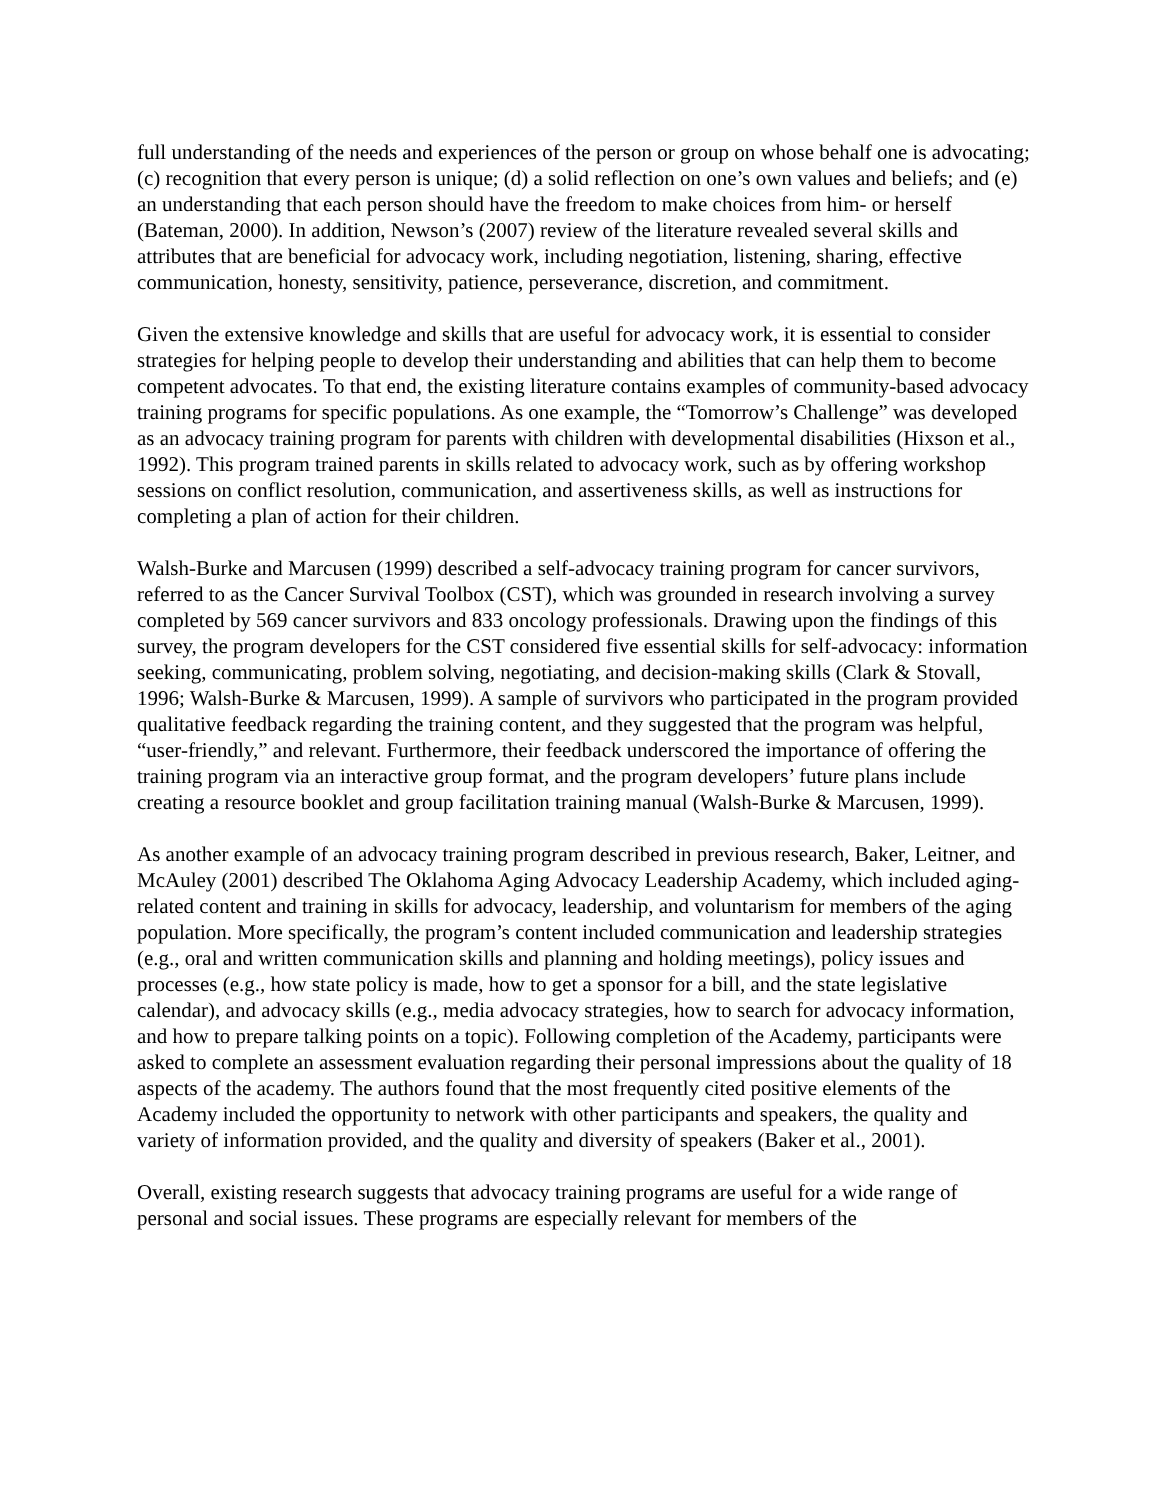full understanding of the needs and experiences of the person or group on whose behalf one is advocating; (c) recognition that every person is unique; (d) a solid reflection on one’s own values and beliefs; and (e) an understanding that each person should have the freedom to make choices from him- or herself (Bateman, 2000). In addition, Newson’s (2007) review of the literature revealed several skills and attributes that are beneficial for advocacy work, including negotiation, listening, sharing, effective communication, honesty, sensitivity, patience, perseverance, discretion, and commitment.
Given the extensive knowledge and skills that are useful for advocacy work, it is essential to consider strategies for helping people to develop their understanding and abilities that can help them to become competent advocates. To that end, the existing literature contains examples of community-based advocacy training programs for specific populations. As one example, the “Tomorrow’s Challenge” was developed as an advocacy training program for parents with children with developmental disabilities (Hixson et al., 1992). This program trained parents in skills related to advocacy work, such as by offering workshop sessions on conflict resolution, communication, and assertiveness skills, as well as instructions for completing a plan of action for their children.
Walsh-Burke and Marcusen (1999) described a self-advocacy training program for cancer survivors, referred to as the Cancer Survival Toolbox (CST), which was grounded in research involving a survey completed by 569 cancer survivors and 833 oncology professionals. Drawing upon the findings of this survey, the program developers for the CST considered five essential skills for self-advocacy: information seeking, communicating, problem solving, negotiating, and decision-making skills (Clark & Stovall, 1996; Walsh-Burke & Marcusen, 1999). A sample of survivors who participated in the program provided qualitative feedback regarding the training content, and they suggested that the program was helpful, “user-friendly,” and relevant. Furthermore, their feedback underscored the importance of offering the training program via an interactive group format, and the program developers’ future plans include creating a resource booklet and group facilitation training manual (Walsh-Burke & Marcusen, 1999).
As another example of an advocacy training program described in previous research, Baker, Leitner, and McAuley (2001) described The Oklahoma Aging Advocacy Leadership Academy, which included aging-related content and training in skills for advocacy, leadership, and voluntarism for members of the aging population. More specifically, the program’s content included communication and leadership strategies (e.g., oral and written communication skills and planning and holding meetings), policy issues and processes (e.g., how state policy is made, how to get a sponsor for a bill, and the state legislative calendar), and advocacy skills (e.g., media advocacy strategies, how to search for advocacy information, and how to prepare talking points on a topic). Following completion of the Academy, participants were asked to complete an assessment evaluation regarding their personal impressions about the quality of 18 aspects of the academy. The authors found that the most frequently cited positive elements of the Academy included the opportunity to network with other participants and speakers, the quality and variety of information provided, and the quality and diversity of speakers (Baker et al., 2001).
Overall, existing research suggests that advocacy training programs are useful for a wide range of personal and social issues. These programs are especially relevant for members of the